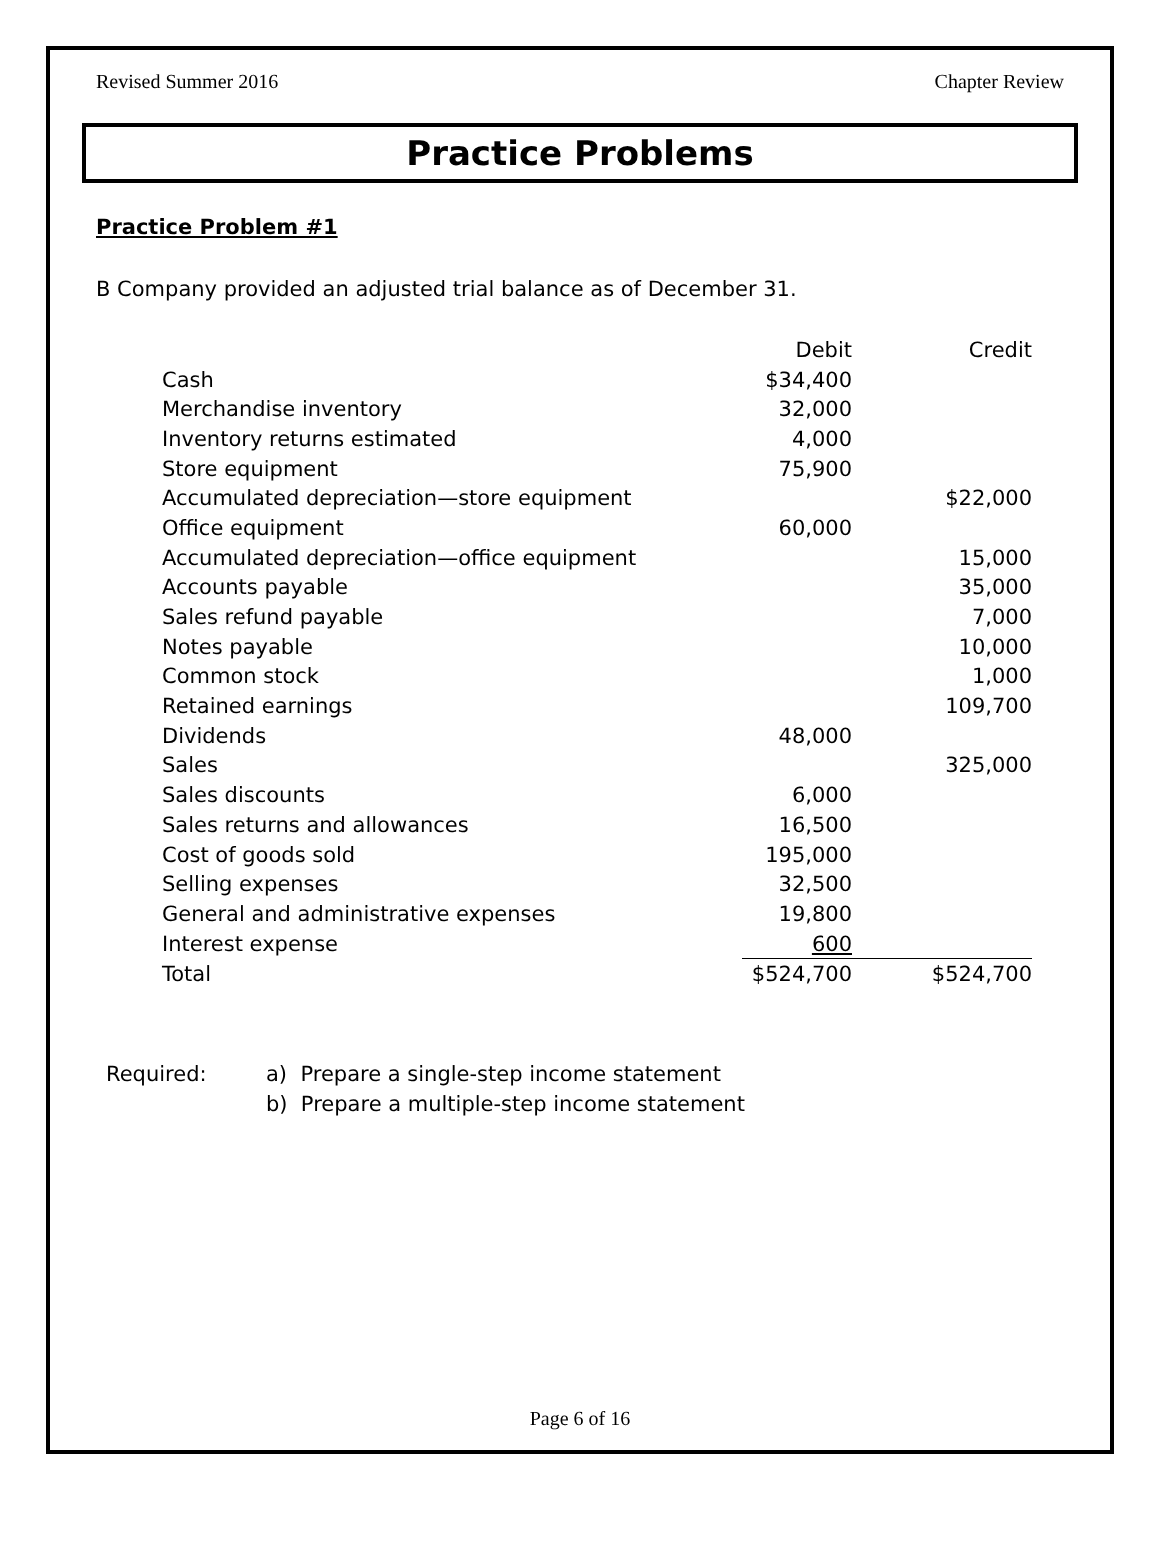Revised Summer 2016 Chapter Review
Practice Problems
Practice Problem #1
B Company provided an adjusted trial balance as of December 31.
| | Debit | Credit |
| --- | --- | --- |
| Cash | $34,400 | |
| Merchandise inventory | 32,000 | |
| Inventory returns estimated | 4,000 | |
| Store equipment | 75,900 | |
| Accumulated depreciation—store equipment | | $22,000 |
| Office equipment | 60,000 | |
| Accumulated depreciation—office equipment | | 15,000 |
| Accounts payable | | 35,000 |
| Sales refund payable | | 7,000 |
| Notes payable | | 10,000 |
| Common stock | | 1,000 |
| Retained earnings | | 109,700 |
| Dividends | 48,000 | |
| Sales | | 325,000 |
| Sales discounts | 6,000 | |
| Sales returns and allowances | 16,500 | |
| Cost of goods sold | 195,000 | |
| Selling expenses | 32,500 | |
| General and administrative expenses | 19,800 | |
| Interest expense | 600 | |
| Total | $524,700 | $524,700 |
Required: a) Prepare a single-step income statement
b) Prepare a multiple-step income statement
Page 6 of 16